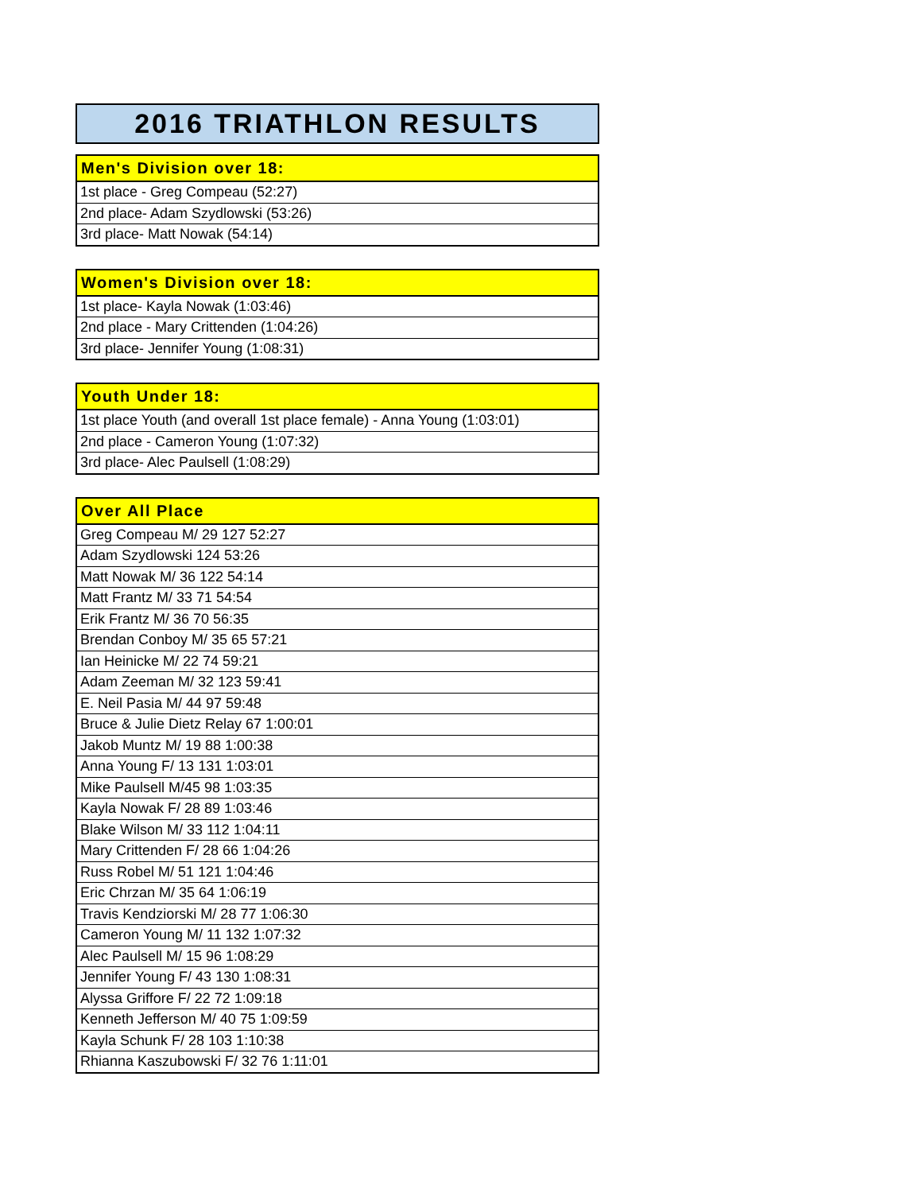2016 TRIATHLON RESULTS
| Men's Division over 18: |
| --- |
| 1st place - Greg Compeau (52:27) |
| 2nd place- Adam Szydlowski (53:26) |
| 3rd place- Matt Nowak (54:14) |
| Women's Division over 18: |
| --- |
| 1st place- Kayla Nowak (1:03:46) |
| 2nd place - Mary Crittenden (1:04:26) |
| 3rd place- Jennifer Young (1:08:31) |
| Youth Under 18: |
| --- |
| 1st place Youth (and overall 1st place female) - Anna Young (1:03:01) |
| 2nd place - Cameron Young (1:07:32) |
| 3rd place- Alec Paulsell (1:08:29) |
| Over All Place |
| --- |
| Greg Compeau M/ 29 127 52:27 |
| Adam Szydlowski 124 53:26 |
| Matt Nowak M/ 36 122 54:14 |
| Matt Frantz M/ 33 71 54:54 |
| Erik Frantz M/ 36 70 56:35 |
| Brendan Conboy M/ 35 65 57:21 |
| Ian Heinicke M/ 22 74 59:21 |
| Adam Zeeman M/ 32 123 59:41 |
| E. Neil Pasia M/ 44 97 59:48 |
| Bruce & Julie Dietz Relay 67 1:00:01 |
| Jakob Muntz M/ 19 88 1:00:38 |
| Anna Young F/ 13 131 1:03:01 |
| Mike Paulsell M/45 98 1:03:35 |
| Kayla Nowak F/ 28 89 1:03:46 |
| Blake Wilson M/ 33 112 1:04:11 |
| Mary Crittenden F/ 28 66 1:04:26 |
| Russ Robel M/ 51 121 1:04:46 |
| Eric Chrzan M/ 35 64 1:06:19 |
| Travis Kendziorski M/ 28 77 1:06:30 |
| Cameron Young M/ 11 132 1:07:32 |
| Alec Paulsell M/ 15 96 1:08:29 |
| Jennifer Young F/ 43 130 1:08:31 |
| Alyssa Griffore F/ 22 72 1:09:18 |
| Kenneth Jefferson M/ 40 75 1:09:59 |
| Kayla Schunk F/ 28 103 1:10:38 |
| Rhianna Kaszubowski F/ 32 76 1:11:01 |